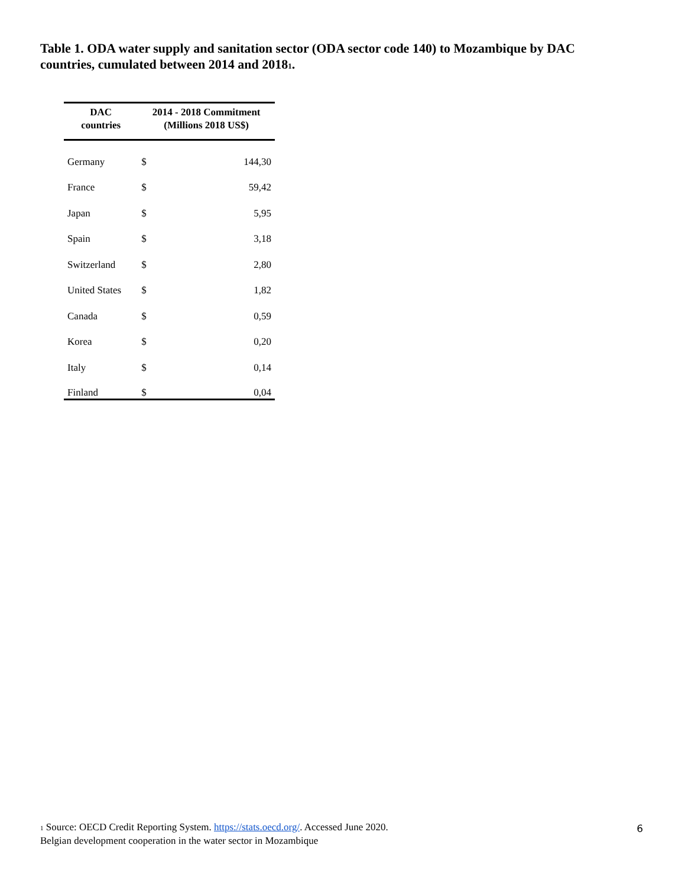Table 1. ODA water supply and sanitation sector (ODA sector code 140) to Mozambique by DAC countries, cumulated between 2014 and 2018<sub>1</sub>.
| DAC countries | 2014 - 2018 Commitment (Millions 2018 US$) | |
| --- | --- | --- |
| Germany | $ | 144,30 |
| France | $ | 59,42 |
| Japan | $ | 5,95 |
| Spain | $ | 3,18 |
| Switzerland | $ | 2,80 |
| United States | $ | 1,82 |
| Canada | $ | 0,59 |
| Korea | $ | 0,20 |
| Italy | $ | 0,14 |
| Finland | $ | 0,04 |
<sup>1</sup> Source: OECD Credit Reporting System. https://stats.oecd.org/. Accessed June 2020.
Belgian development cooperation in the water sector in Mozambique
6